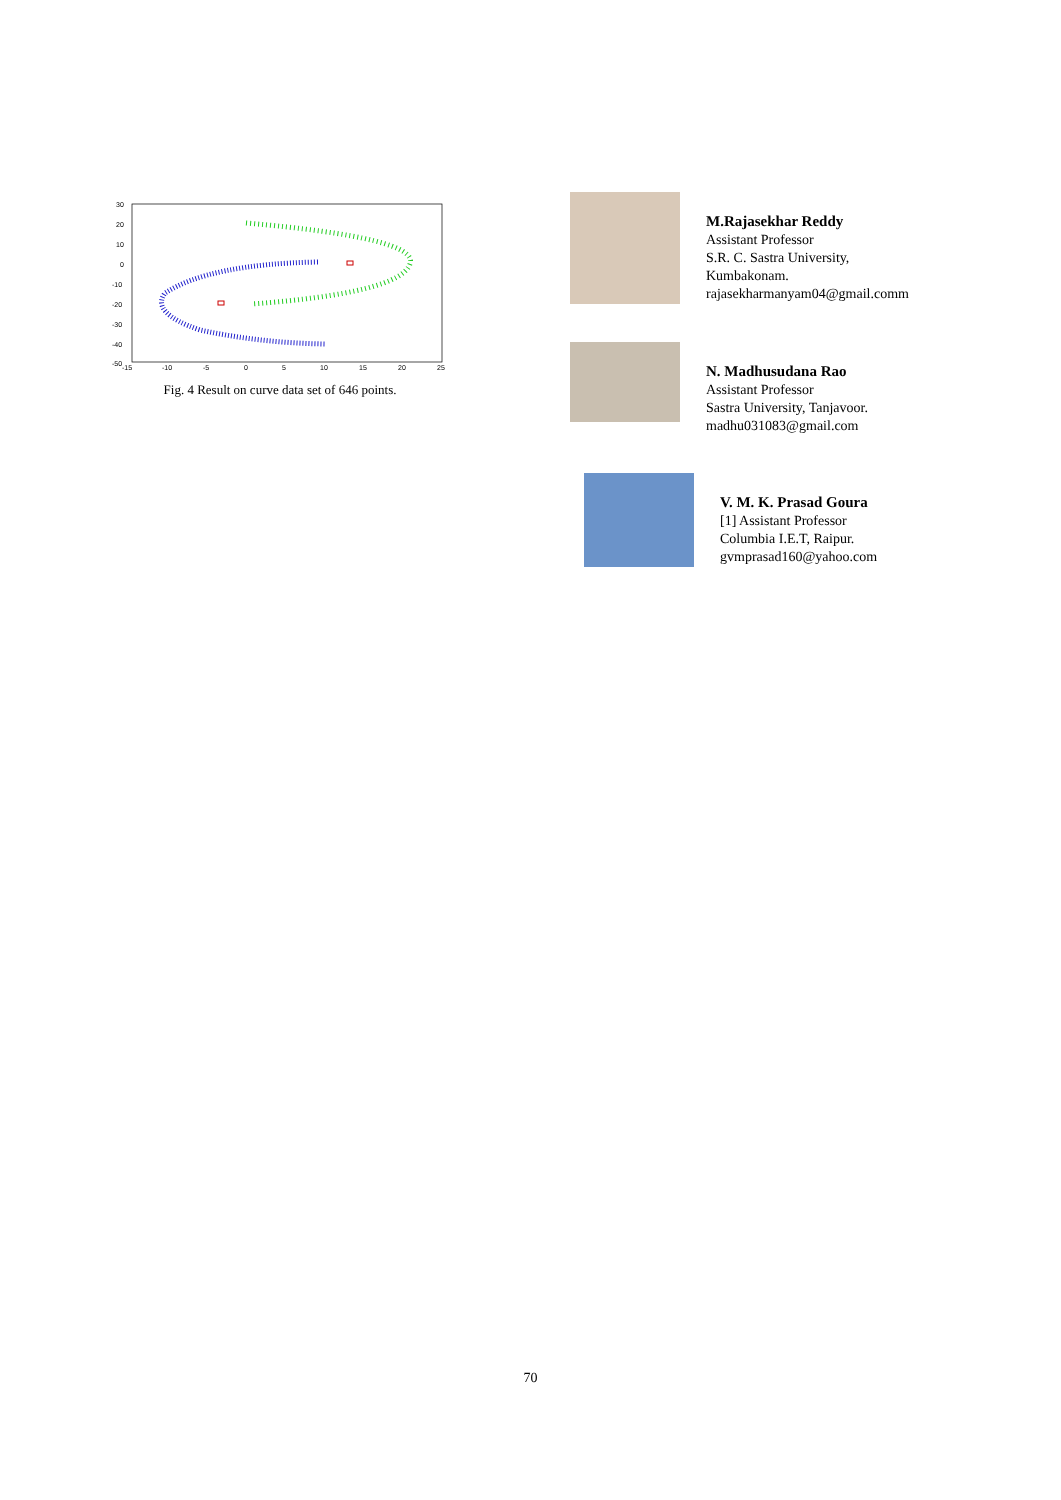30
20
10
0
-10
-20
-30
-40
-50
-15
-10
-5
0
5
10
15
20
25
Fig. 4 Result on curve data set of 646 points.
M.Rajasekhar Reddy
Assistant Professor
S.R. C. Sastra University,
Kumbakonam.
rajasekharmanyam04@gmail.comm
N. Madhusudana Rao
Assistant Professor
Sastra University, Tanjavoor.
madhu031083@gmail.com
V. M. K. Prasad Goura
[1] Assistant Professor
Columbia I.E.T, Raipur.
gvmprasad160@yahoo.com
70